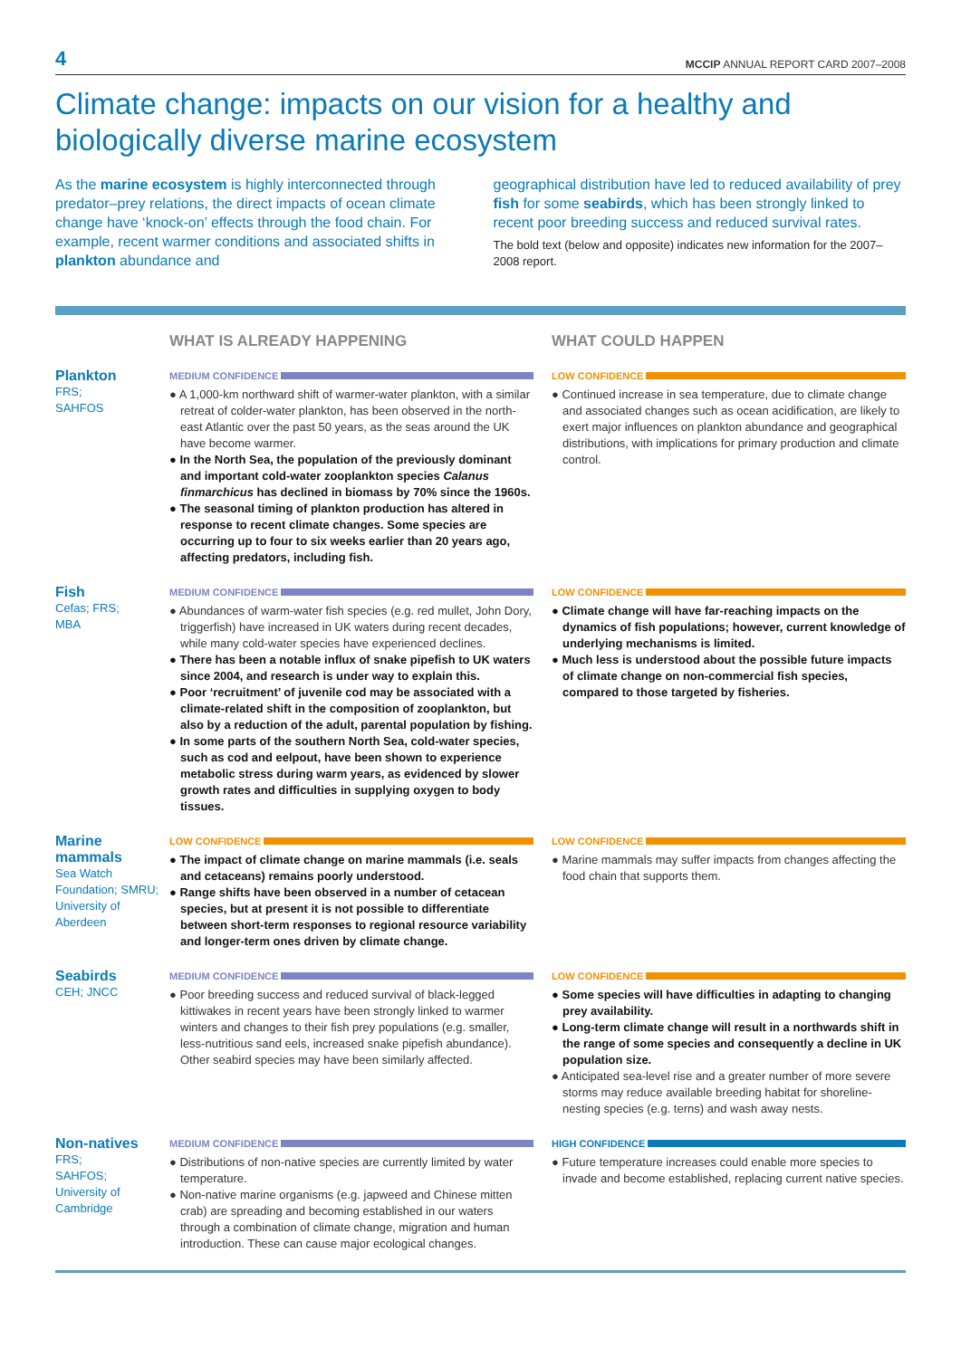4 MCCIP ANNUAL REPORT CARD 2007–2008
Climate change: impacts on our vision for a healthy and biologically diverse marine ecosystem
As the marine ecosystem is highly interconnected through predator–prey relations, the direct impacts of ocean climate change have ‘knock-on’ effects through the food chain. For example, recent warmer conditions and associated shifts in plankton abundance and
geographical distribution have led to reduced availability of prey fish for some seabirds, which has been strongly linked to recent poor breeding success and reduced survival rates.
The bold text (below and opposite) indicates new information for the 2007–2008 report.
WHAT IS ALREADY HAPPENING WHAT COULD HAPPEN
Plankton
FRS;
SAHFOS
MEDIUM CONFIDENCE
● A 1,000-km northward shift of warmer-water plankton, with a similar retreat of colder-water plankton, has been observed in the north-east Atlantic over the past 50 years, as the seas around the UK have become warmer.
● In the North Sea, the population of the previously dominant and important cold-water zooplankton species Calanus finmarchicus has declined in biomass by 70% since the 1960s.
● The seasonal timing of plankton production has altered in response to recent climate changes. Some species are occurring up to four to six weeks earlier than 20 years ago, affecting predators, including fish.
LOW CONFIDENCE
● Continued increase in sea temperature, due to climate change and associated changes such as ocean acidification, are likely to exert major influences on plankton abundance and geographical distributions, with implications for primary production and climate control.
Fish
Cefas; FRS;
MBA
MEDIUM CONFIDENCE
● Abundances of warm-water fish species (e.g. red mullet, John Dory, triggerfish) have increased in UK waters during recent decades, while many cold-water species have experienced declines.
● There has been a notable influx of snake pipefish to UK waters since 2004, and research is under way to explain this.
● Poor ‘recruitment’ of juvenile cod may be associated with a climate-related shift in the composition of zooplankton, but also by a reduction of the adult, parental population by fishing.
● In some parts of the southern North Sea, cold-water species, such as cod and eelpout, have been shown to experience metabolic stress during warm years, as evidenced by slower growth rates and difficulties in supplying oxygen to body tissues.
LOW CONFIDENCE
● Climate change will have far-reaching impacts on the dynamics of fish populations; however, current knowledge of underlying mechanisms is limited.
● Much less is understood about the possible future impacts of climate change on non-commercial fish species, compared to those targeted by fisheries.
Marine mammals
Sea Watch Foundation; SMRU; University of Aberdeen
LOW CONFIDENCE
● The impact of climate change on marine mammals (i.e. seals and cetaceans) remains poorly understood.
● Range shifts have been observed in a number of cetacean species, but at present it is not possible to differentiate between short-term responses to regional resource variability and longer-term ones driven by climate change.
LOW CONFIDENCE
● Marine mammals may suffer impacts from changes affecting the food chain that supports them.
Seabirds
CEH; JNCC
MEDIUM CONFIDENCE
● Poor breeding success and reduced survival of black-legged kittiwakes in recent years have been strongly linked to warmer winters and changes to their fish prey populations (e.g. smaller, less-nutritious sand eels, increased snake pipefish abundance). Other seabird species may have been similarly affected.
LOW CONFIDENCE
● Some species will have difficulties in adapting to changing prey availability.
● Long-term climate change will result in a northwards shift in the range of some species and consequently a decline in UK population size.
● Anticipated sea-level rise and a greater number of more severe storms may reduce available breeding habitat for shoreline-nesting species (e.g. terns) and wash away nests.
Non-natives
FRS;
SAHFOS;
University of Cambridge
MEDIUM CONFIDENCE
● Distributions of non-native species are currently limited by water temperature.
● Non-native marine organisms (e.g. japweed and Chinese mitten crab) are spreading and becoming established in our waters through a combination of climate change, migration and human introduction. These can cause major ecological changes.
HIGH CONFIDENCE
● Future temperature increases could enable more species to invade and become established, replacing current native species.